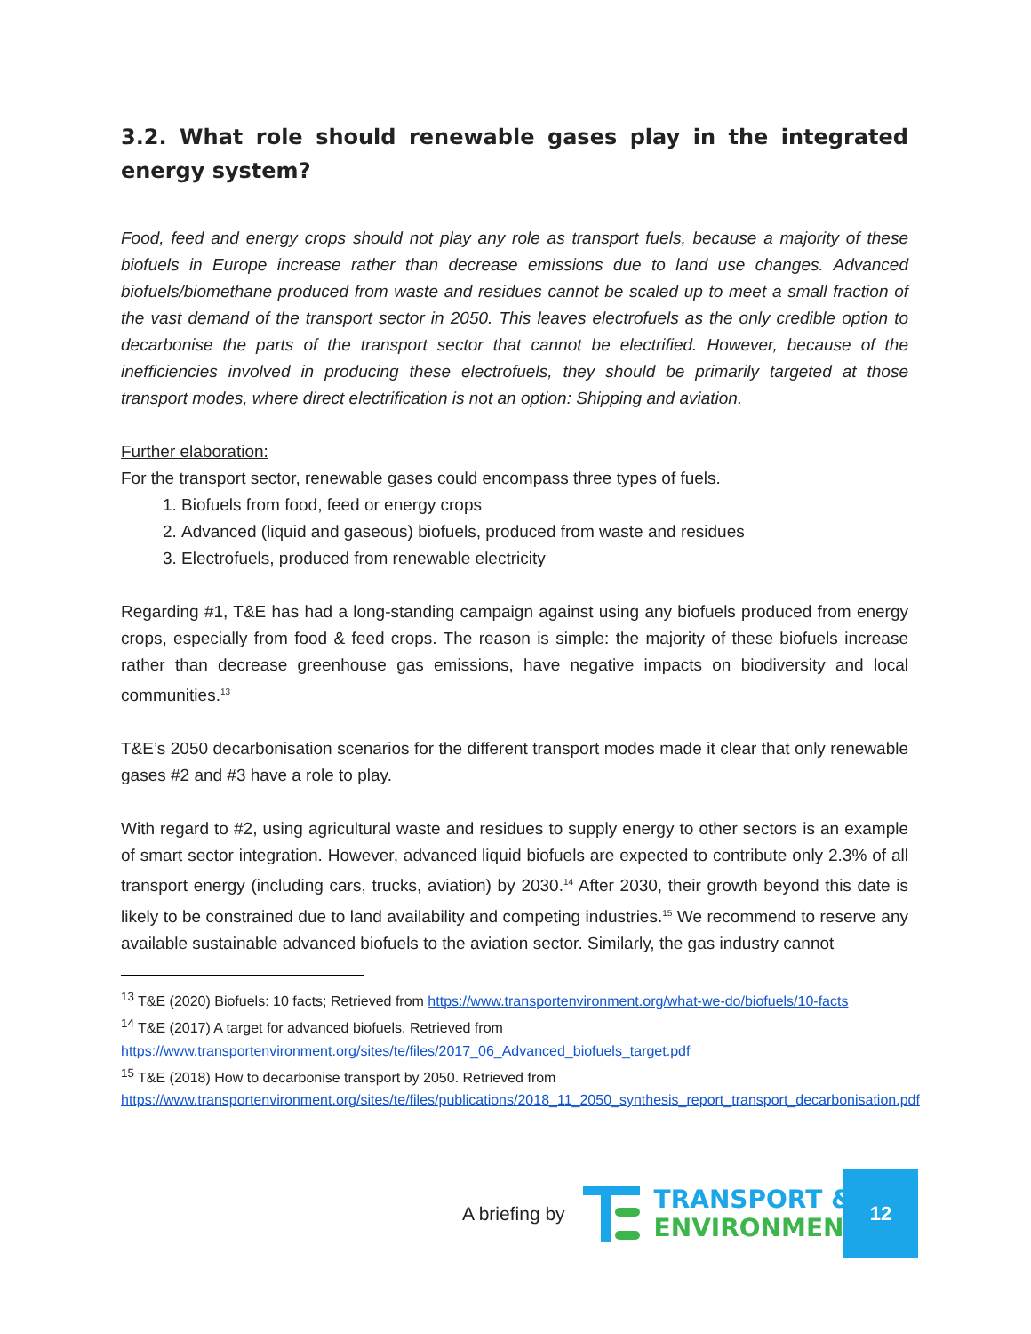3.2. What role should renewable gases play in the integrated energy system?
Food, feed and energy crops should not play any role as transport fuels, because a majority of these biofuels in Europe increase rather than decrease emissions due to land use changes. Advanced biofuels/biomethane produced from waste and residues cannot be scaled up to meet a small fraction of the vast demand of the transport sector in 2050. This leaves electrofuels as the only credible option to decarbonise the parts of the transport sector that cannot be electrified. However, because of the inefficiencies involved in producing these electrofuels, they should be primarily targeted at those transport modes, where direct electrification is not an option: Shipping and aviation.
Further elaboration:
For the transport sector, renewable gases could encompass three types of fuels.
1. Biofuels from food, feed or energy crops
2. Advanced (liquid and gaseous) biofuels, produced from waste and residues
3. Electrofuels, produced from renewable electricity
Regarding #1, T&E has had a long-standing campaign against using any biofuels produced from energy crops, especially from food & feed crops. The reason is simple: the majority of these biofuels increase rather than decrease greenhouse gas emissions, have negative impacts on biodiversity and local communities.<sup>13</sup>
T&E’s 2050 decarbonisation scenarios for the different transport modes made it clear that only renewable gases #2 and #3 have a role to play.
With regard to #2, using agricultural waste and residues to supply energy to other sectors is an example of smart sector integration. However, advanced liquid biofuels are expected to contribute only 2.3% of all transport energy (including cars, trucks, aviation) by 2030.<sup>14</sup> After 2030, their growth beyond this date is likely to be constrained due to land availability and competing industries.<sup>15</sup> We recommend to reserve any available sustainable advanced biofuels to the aviation sector. Similarly, the gas industry cannot
<sup>13</sup> T&E (2020) Biofuels: 10 facts; Retrieved from https://www.transportenvironment.org/what-we-do/biofuels/10-facts
<sup>14</sup> T&E (2017) A target for advanced biofuels. Retrieved from https://www.transportenvironment.org/sites/te/files/2017_06_Advanced_biofuels_target.pdf
<sup>15</sup> T&E (2018) How to decarbonise transport by 2050. Retrieved from https://www.transportenvironment.org/sites/te/files/publications/2018_11_2050_synthesis_report_transport_decarbonisation.pdf
A briefing by
TRANSPORT &
ENVIRONMENT
12